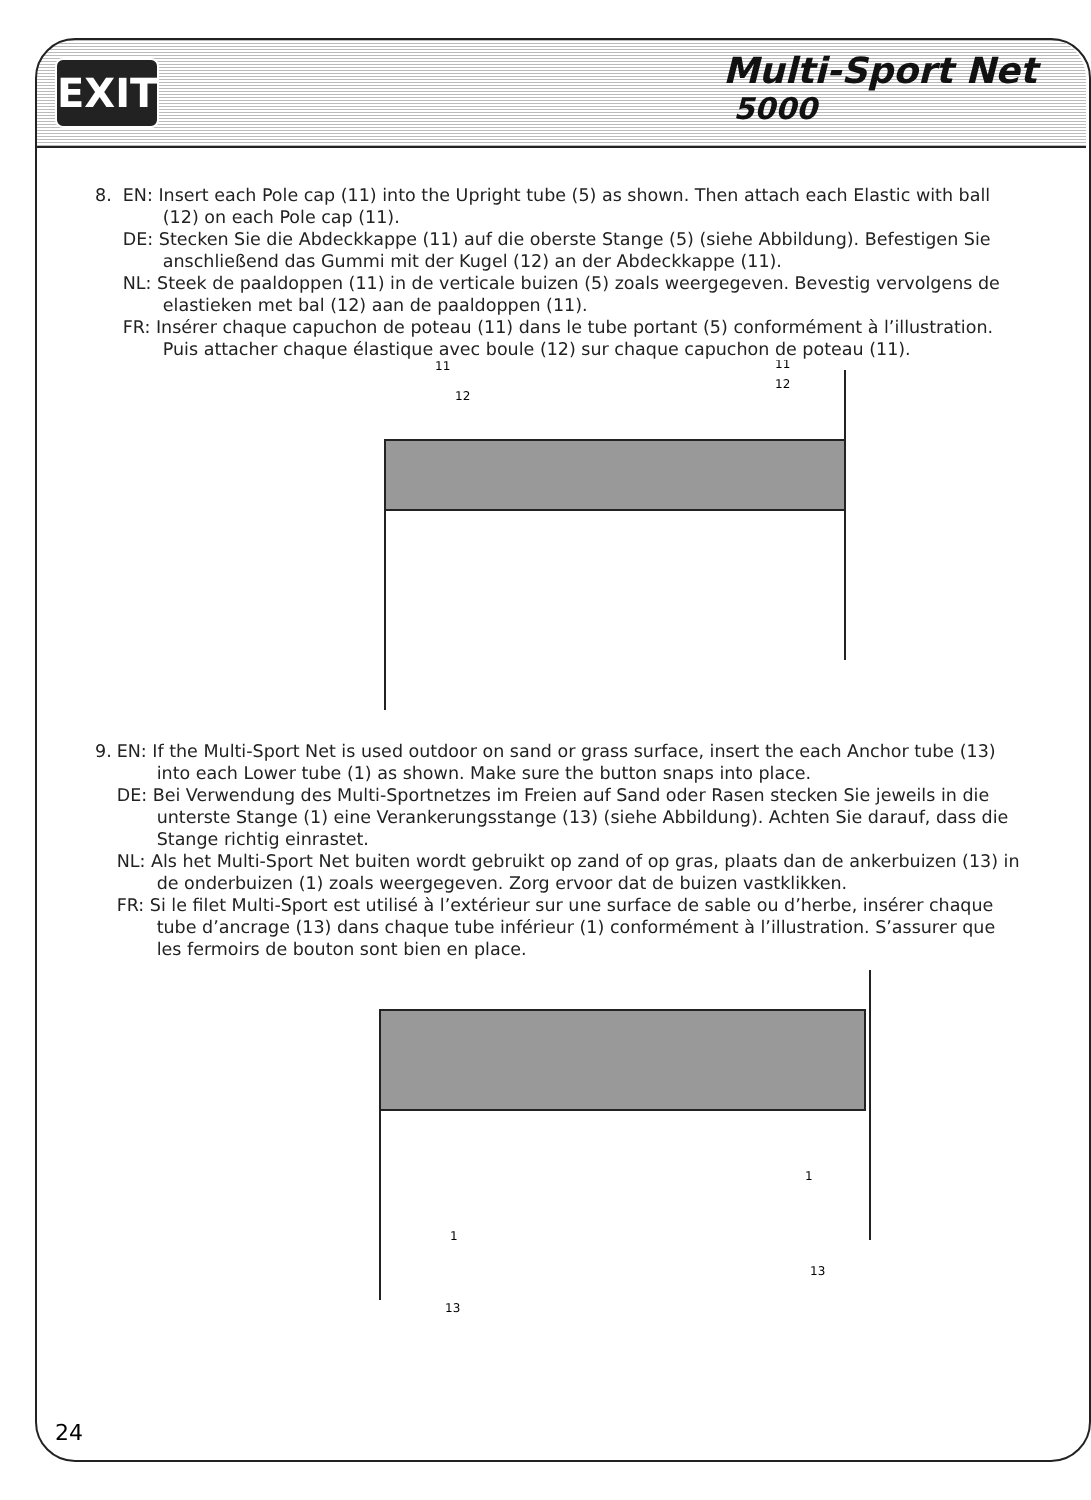EXIT
Multi-Sport Net
5000
8. EN: Insert each Pole cap (11) into the Upright tube (5) as shown. Then attach each Elastic with ball (12) on each Pole cap (11).
DE: Stecken Sie die Abdeckkappe (11) auf die oberste Stange (5) (siehe Abbildung). Befestigen Sie anschließend das Gummi mit der Kugel (12) an der Abdeckkappe (11).
NL: Steek de paaldoppen (11) in de verticale buizen (5) zoals weergegeven. Bevestig vervolgens de elastieken met bal (12) aan de paaldoppen (11).
FR: Insérer chaque capuchon de poteau (11) dans le tube portant (5) conformément à l’illustration. Puis attacher chaque élastique avec boule (12) sur chaque capuchon de poteau (11).
11
12
11
12
9. EN: If the Multi-Sport Net is used outdoor on sand or grass surface, insert the each Anchor tube (13) into each Lower tube (1) as shown. Make sure the button snaps into place.
DE: Bei Verwendung des Multi-Sportnetzes im Freien auf Sand oder Rasen stecken Sie jeweils in die unterste Stange (1) eine Verankerungsstange (13) (siehe Abbildung). Achten Sie darauf, dass die Stange richtig einrastet.
NL: Als het Multi-Sport Net buiten wordt gebruikt op zand of op gras, plaats dan de ankerbuizen (13) in de onderbuizen (1) zoals weergegeven. Zorg ervoor dat de buizen vastklikken.
FR: Si le filet Multi-Sport est utilisé à l’extérieur sur une surface de sable ou d’herbe, insérer chaque tube d’ancrage (13) dans chaque tube inférieur (1) conformément à l’illustration. S’assurer que les fermoirs de bouton sont bien en place.
1
13
1
13
24